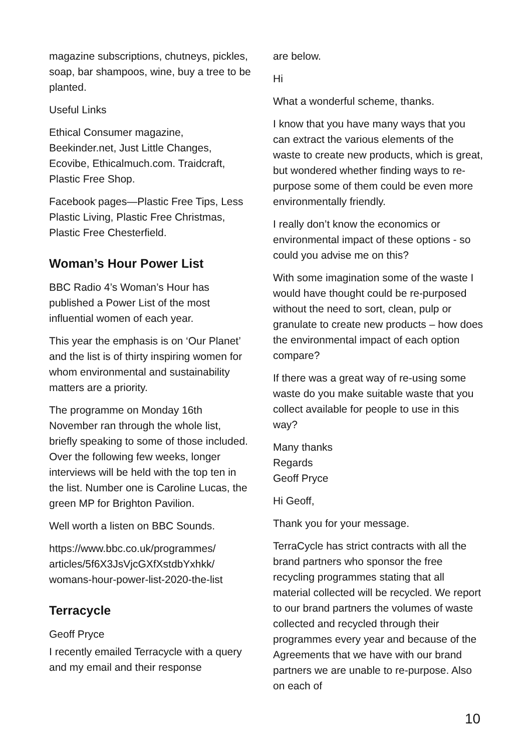magazine subscriptions, chutneys, pickles, soap, bar shampoos, wine, buy a tree to be planted.
Useful Links
Ethical Consumer magazine, Beekinder.net, Just Little Changes, Ecovibe, Ethicalmuch.com. Traidcraft, Plastic Free Shop.
Facebook pages—Plastic Free Tips, Less Plastic Living, Plastic Free Christmas, Plastic Free Chesterfield.
Woman’s Hour Power List
BBC Radio 4’s Woman’s Hour has published a Power List of the most influential women of each year.
This year the emphasis is on ‘Our Planet’ and the list is of thirty inspiring women for whom environmental and sustainability matters are a priority.
The programme on Monday 16th November ran through the whole list, briefly speaking to some of those included. Over the following few weeks, longer interviews will be held with the top ten in the list. Number one is Caroline Lucas, the green MP for Brighton Pavilion.
Well worth a listen on BBC Sounds.
https://www.bbc.co.uk/programmes/ articles/5f6X3JsVjcGXfXstdbYxhkk/ womans-hour-power-list-2020-the-list
Terracycle
Geoff Pryce
I recently emailed Terracycle with a query and my email and their response
are below.
Hi
What a wonderful scheme, thanks.
I know that you have many ways that you can extract the various elements of the waste to create new products, which is great, but wondered whether finding ways to re-purpose some of them could be even more environmentally friendly.
I really don’t know the economics or environmental impact of these options - so could you advise me on this?
With some imagination some of the waste I would have thought could be re-purposed without the need to sort, clean, pulp or granulate to create new products – how does the environmental impact of each option compare?
If there was a great way of re-using some waste do you make suitable waste that you collect available for people to use in this way?
Many thanks
Regards
Geoff Pryce
Hi Geoff,
Thank you for your message.
TerraCycle has strict contracts with all the brand partners who sponsor the free recycling programmes stating that all material collected will be recycled. We report to our brand partners the volumes of waste collected and recycled through their programmes every year and because of the Agreements that we have with our brand partners we are unable to re-purpose. Also on each of
10